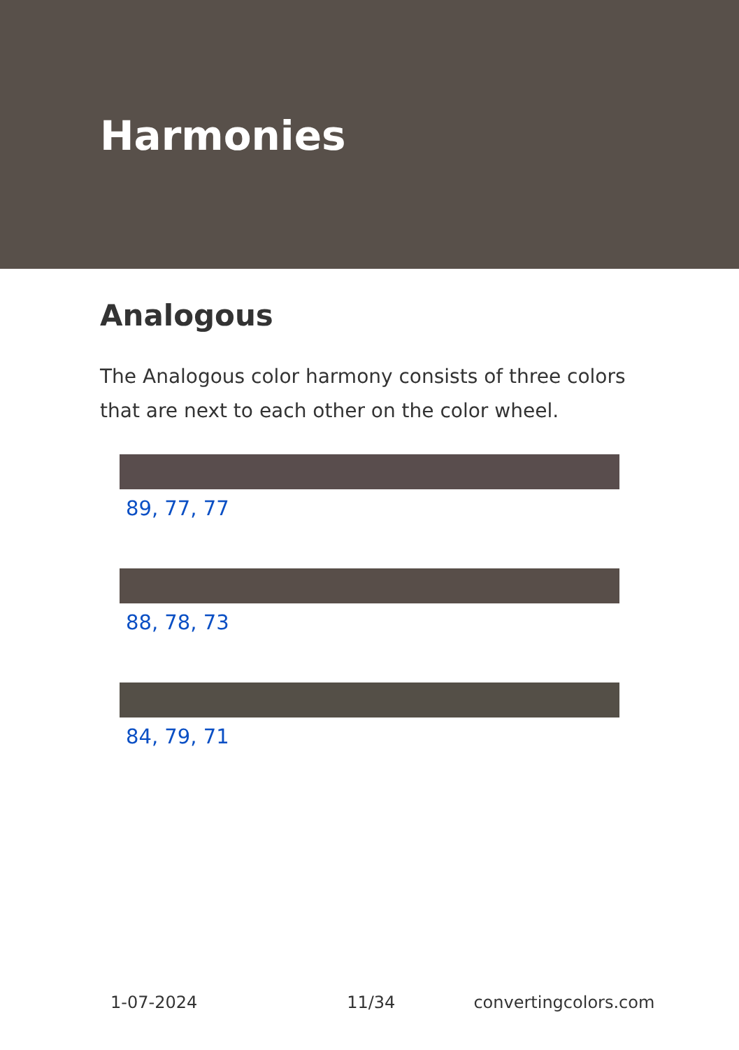Harmonies
Analogous
The Analogous color harmony consists of three colors that are next to each other on the color wheel.
89, 77, 77
88, 78, 73
84, 79, 71
1-07-2024 11/34 convertingcolors.com